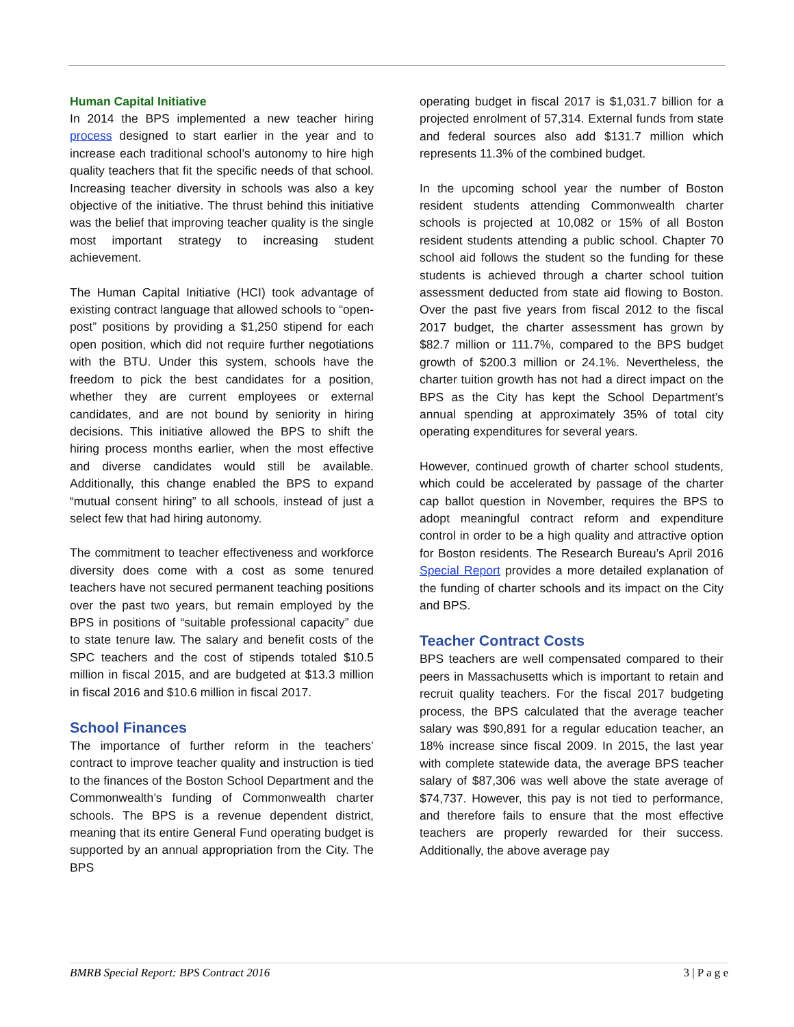Human Capital Initiative
In 2014 the BPS implemented a new teacher hiring process designed to start earlier in the year and to increase each traditional school’s autonomy to hire high quality teachers that fit the specific needs of that school. Increasing teacher diversity in schools was also a key objective of the initiative. The thrust behind this initiative was the belief that improving teacher quality is the single most important strategy to increasing student achievement.
The Human Capital Initiative (HCI) took advantage of existing contract language that allowed schools to “open-post” positions by providing a $1,250 stipend for each open position, which did not require further negotiations with the BTU. Under this system, schools have the freedom to pick the best candidates for a position, whether they are current employees or external candidates, and are not bound by seniority in hiring decisions. This initiative allowed the BPS to shift the hiring process months earlier, when the most effective and diverse candidates would still be available. Additionally, this change enabled the BPS to expand “mutual consent hiring” to all schools, instead of just a select few that had hiring autonomy.
The commitment to teacher effectiveness and workforce diversity does come with a cost as some tenured teachers have not secured permanent teaching positions over the past two years, but remain employed by the BPS in positions of “suitable professional capacity” due to state tenure law. The salary and benefit costs of the SPC teachers and the cost of stipends totaled $10.5 million in fiscal 2015, and are budgeted at $13.3 million in fiscal 2016 and $10.6 million in fiscal 2017.
School Finances
The importance of further reform in the teachers’ contract to improve teacher quality and instruction is tied to the finances of the Boston School Department and the Commonwealth’s funding of Commonwealth charter schools. The BPS is a revenue dependent district, meaning that its entire General Fund operating budget is supported by an annual appropriation from the City. The BPS
operating budget in fiscal 2017 is $1,031.7 billion for a projected enrolment of 57,314. External funds from state and federal sources also add $131.7 million which represents 11.3% of the combined budget.
In the upcoming school year the number of Boston resident students attending Commonwealth charter schools is projected at 10,082 or 15% of all Boston resident students attending a public school. Chapter 70 school aid follows the student so the funding for these students is achieved through a charter school tuition assessment deducted from state aid flowing to Boston. Over the past five years from fiscal 2012 to the fiscal 2017 budget, the charter assessment has grown by $82.7 million or 111.7%, compared to the BPS budget growth of $200.3 million or 24.1%. Nevertheless, the charter tuition growth has not had a direct impact on the BPS as the City has kept the School Department’s annual spending at approximately 35% of total city operating expenditures for several years.
However, continued growth of charter school students, which could be accelerated by passage of the charter cap ballot question in November, requires the BPS to adopt meaningful contract reform and expenditure control in order to be a high quality and attractive option for Boston residents. The Research Bureau’s April 2016 Special Report provides a more detailed explanation of the funding of charter schools and its impact on the City and BPS.
Teacher Contract Costs
BPS teachers are well compensated compared to their peers in Massachusetts which is important to retain and recruit quality teachers. For the fiscal 2017 budgeting process, the BPS calculated that the average teacher salary was $90,891 for a regular education teacher, an 18% increase since fiscal 2009. In 2015, the last year with complete statewide data, the average BPS teacher salary of $87,306 was well above the state average of $74,737. However, this pay is not tied to performance, and therefore fails to ensure that the most effective teachers are properly rewarded for their success. Additionally, the above average pay
BMRB Special Report: BPS Contract 2016 3 | P a g e